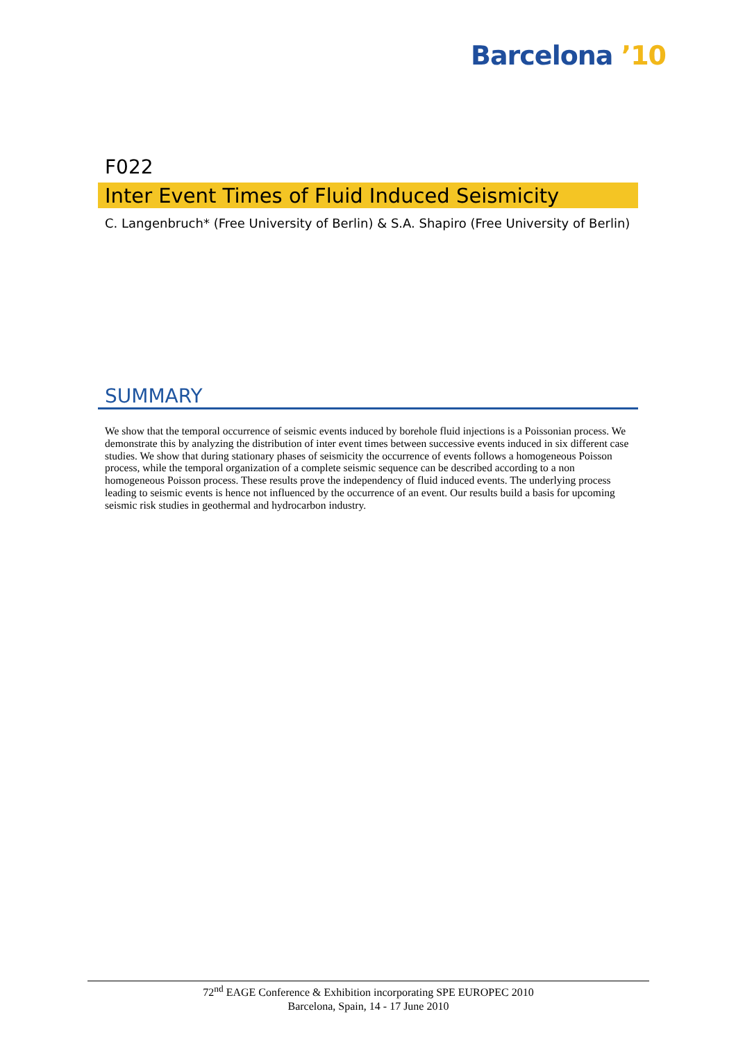Barcelona ’10
F022
Inter Event Times of Fluid Induced Seismicity
C. Langenbruch* (Free University of Berlin) & S.A. Shapiro (Free University of Berlin)
SUMMARY
We show that the temporal occurrence of seismic events induced by borehole fluid injections is a Poissonian process. We demonstrate this by analyzing the distribution of inter event times between successive events induced in six different case studies. We show that during stationary phases of seismicity the occurrence of events follows a homogeneous Poisson process, while the temporal organization of a complete seismic sequence can be described according to a non homogeneous Poisson process. These results prove the independency of fluid induced events. The underlying process leading to seismic events is hence not influenced by the occurrence of an event. Our results build a basis for upcoming seismic risk studies in geothermal and hydrocarbon industry.
72<sup>nd</sup> EAGE Conference & Exhibition incorporating SPE EUROPEC 2010
Barcelona, Spain, 14 - 17 June 2010